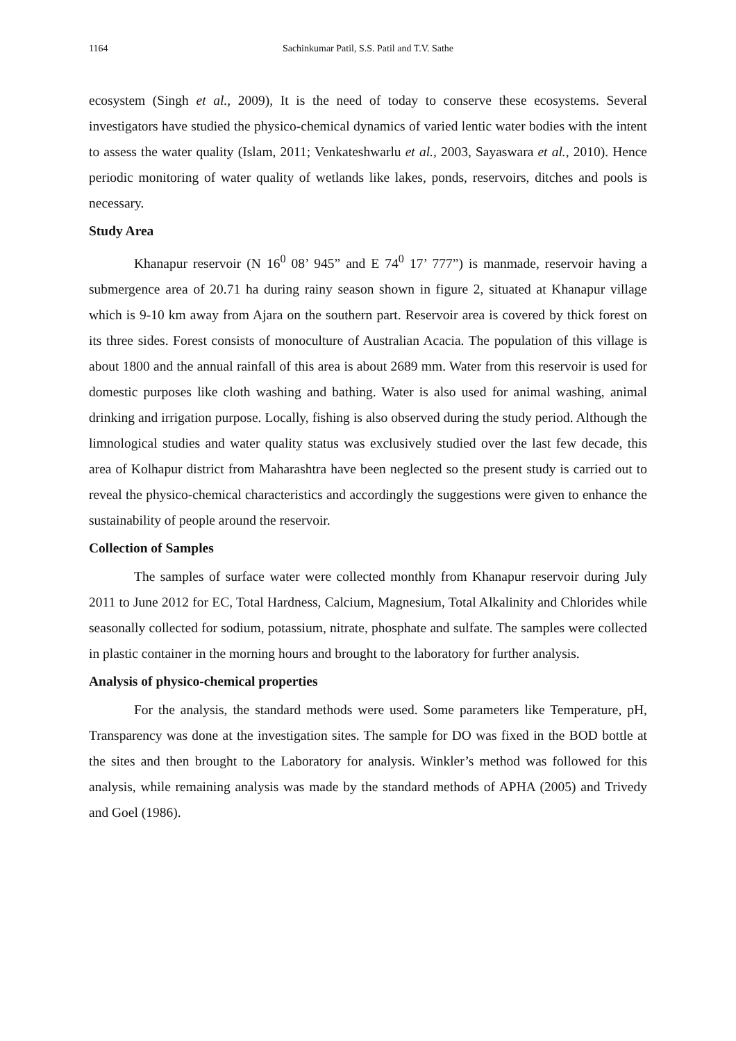1164 Sachinkumar Patil, S.S. Patil and T.V. Sathe
ecosystem (Singh et al., 2009), It is the need of today to conserve these ecosystems. Several investigators have studied the physico-chemical dynamics of varied lentic water bodies with the intent to assess the water quality (Islam, 2011; Venkateshwarlu et al., 2003, Sayaswara et al., 2010). Hence periodic monitoring of water quality of wetlands like lakes, ponds, reservoirs, ditches and pools is necessary.
Study Area
Khanapur reservoir (N 16<sup>0</sup> 08’ 945” and E 74<sup>0</sup> 17’ 777”) is manmade, reservoir having a submergence area of 20.71 ha during rainy season shown in figure 2, situated at Khanapur village which is 9-10 km away from Ajara on the southern part. Reservoir area is covered by thick forest on its three sides. Forest consists of monoculture of Australian Acacia. The population of this village is about 1800 and the annual rainfall of this area is about 2689 mm. Water from this reservoir is used for domestic purposes like cloth washing and bathing. Water is also used for animal washing, animal drinking and irrigation purpose. Locally, fishing is also observed during the study period. Although the limnological studies and water quality status was exclusively studied over the last few decade, this area of Kolhapur district from Maharashtra have been neglected so the present study is carried out to reveal the physico-chemical characteristics and accordingly the suggestions were given to enhance the sustainability of people around the reservoir.
Collection of Samples
The samples of surface water were collected monthly from Khanapur reservoir during July 2011 to June 2012 for EC, Total Hardness, Calcium, Magnesium, Total Alkalinity and Chlorides while seasonally collected for sodium, potassium, nitrate, phosphate and sulfate. The samples were collected in plastic container in the morning hours and brought to the laboratory for further analysis.
Analysis of physico-chemical properties
For the analysis, the standard methods were used. Some parameters like Temperature, pH, Transparency was done at the investigation sites. The sample for DO was fixed in the BOD bottle at the sites and then brought to the Laboratory for analysis. Winkler’s method was followed for this analysis, while remaining analysis was made by the standard methods of APHA (2005) and Trivedy and Goel (1986).